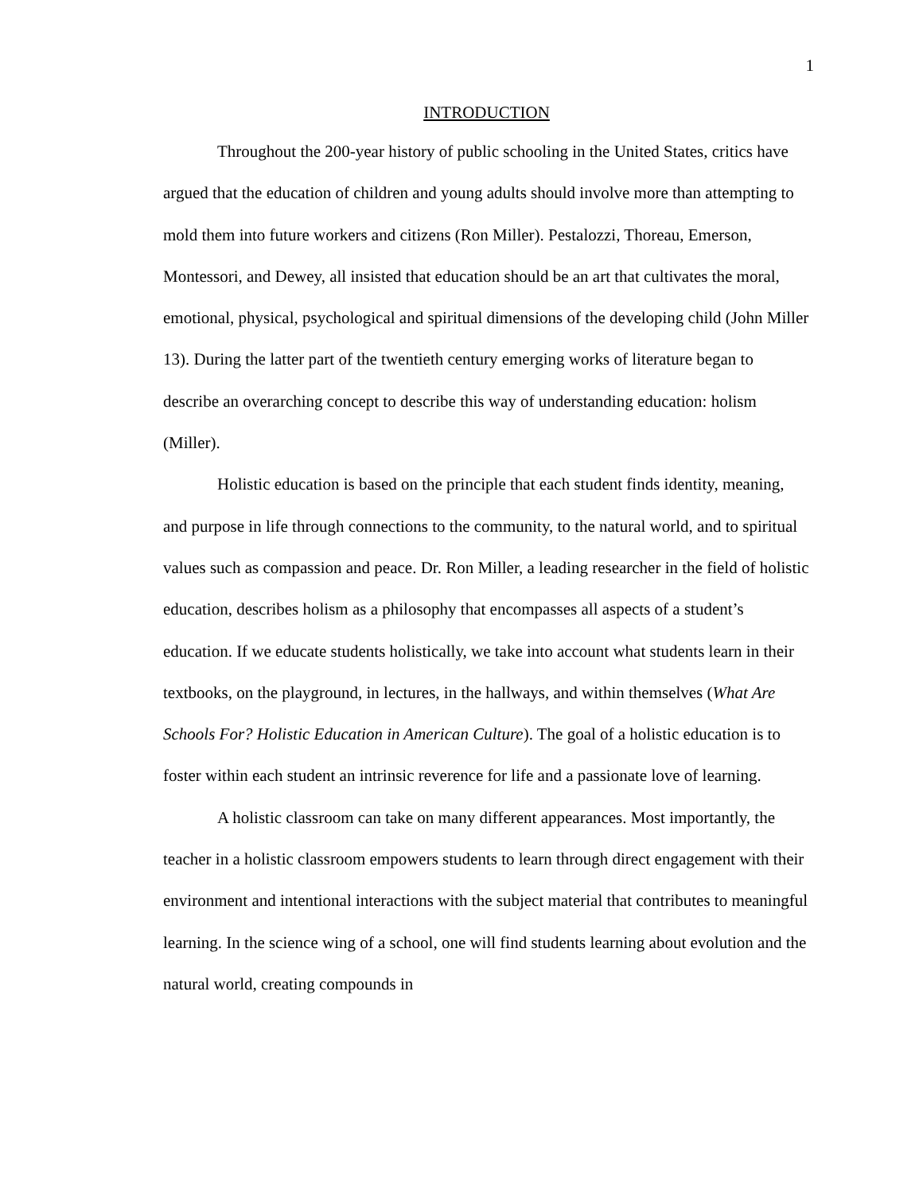1
INTRODUCTION
Throughout the 200-year history of public schooling in the United States, critics have argued that the education of children and young adults should involve more than attempting to mold them into future workers and citizens (Ron Miller). Pestalozzi, Thoreau, Emerson, Montessori, and Dewey, all insisted that education should be an art that cultivates the moral, emotional, physical, psychological and spiritual dimensions of the developing child (John Miller 13). During the latter part of the twentieth century emerging works of literature began to describe an overarching concept to describe this way of understanding education: holism (Miller).
Holistic education is based on the principle that each student finds identity, meaning, and purpose in life through connections to the community, to the natural world, and to spiritual values such as compassion and peace. Dr. Ron Miller, a leading researcher in the field of holistic education, describes holism as a philosophy that encompasses all aspects of a student’s education. If we educate students holistically, we take into account what students learn in their textbooks, on the playground, in lectures, in the hallways, and within themselves (What Are Schools For? Holistic Education in American Culture). The goal of a holistic education is to foster within each student an intrinsic reverence for life and a passionate love of learning.
A holistic classroom can take on many different appearances. Most importantly, the teacher in a holistic classroom empowers students to learn through direct engagement with their environment and intentional interactions with the subject material that contributes to meaningful learning. In the science wing of a school, one will find students learning about evolution and the natural world, creating compounds in